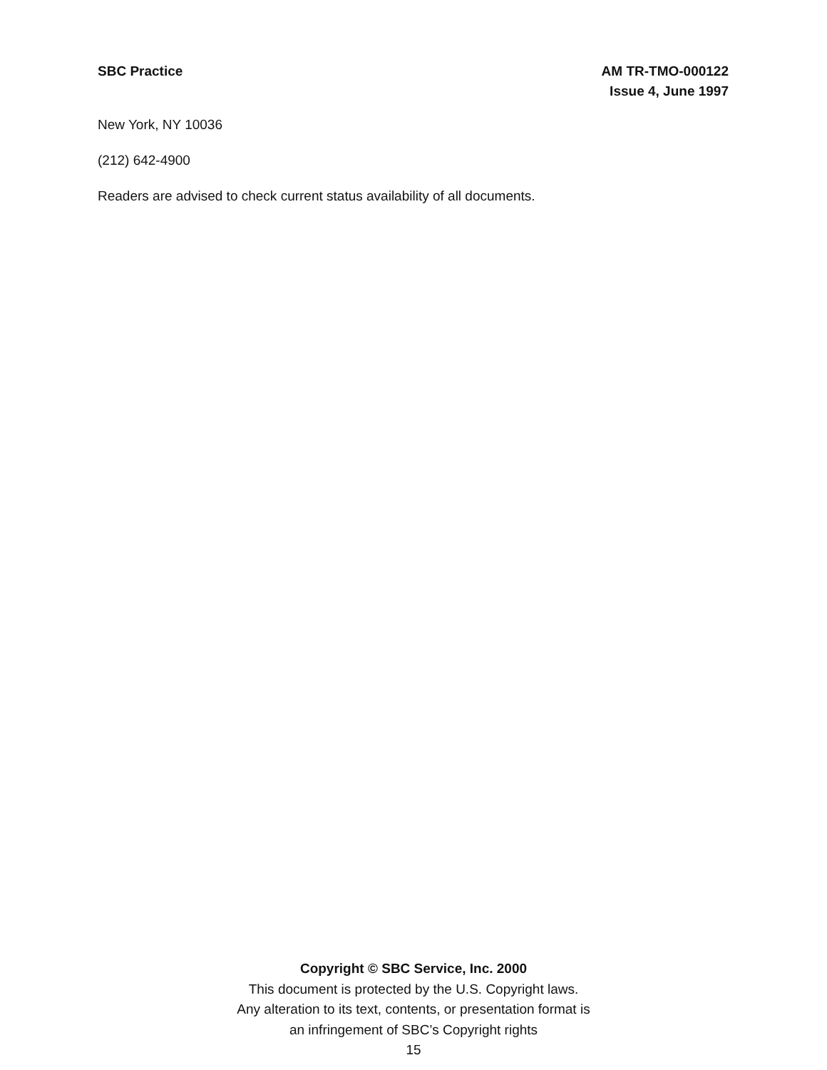SBC Practice AM TR-TMO-000122
Issue 4, June 1997
New York, NY 10036
(212) 642-4900
Readers are advised to check current status availability of all documents.
Copyright © SBC Service, Inc. 2000
This document is protected by the U.S. Copyright laws.
Any alteration to its text, contents, or presentation format is
an infringement of SBC’s Copyright rights
15